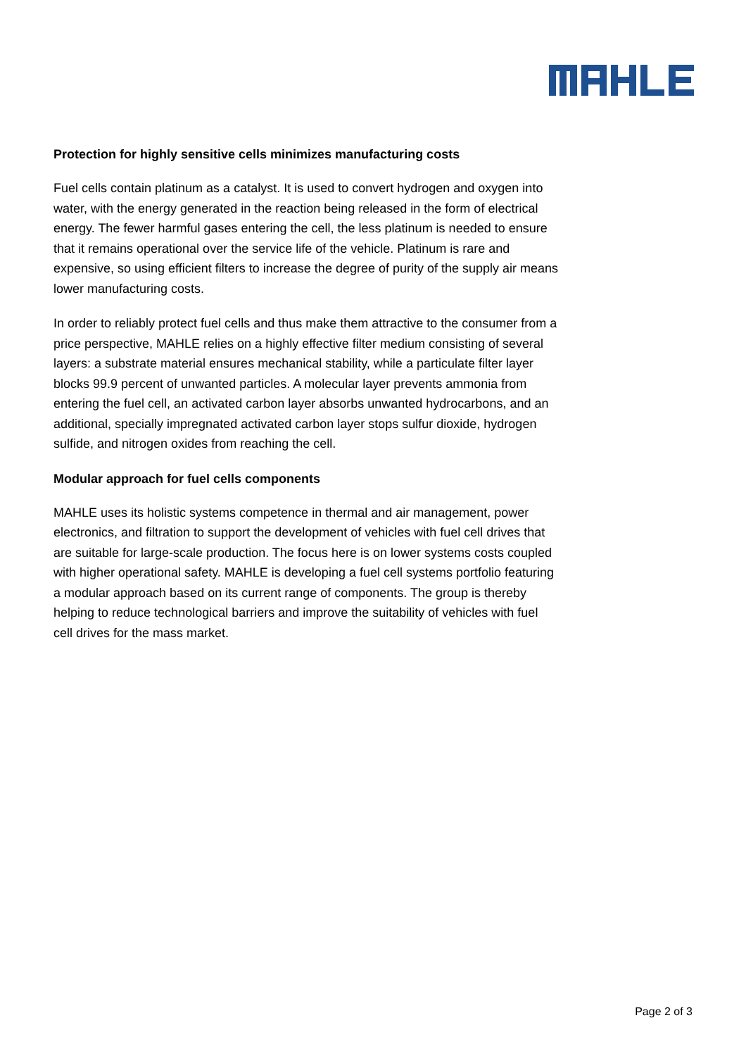Protection for highly sensitive cells minimizes manufacturing costs
Fuel cells contain platinum as a catalyst. It is used to convert hydrogen and oxygen into water, with the energy generated in the reaction being released in the form of electrical energy. The fewer harmful gases entering the cell, the less platinum is needed to ensure that it remains operational over the service life of the vehicle. Platinum is rare and expensive, so using efficient filters to increase the degree of purity of the supply air means lower manufacturing costs.
In order to reliably protect fuel cells and thus make them attractive to the consumer from a price perspective, MAHLE relies on a highly effective filter medium consisting of several layers: a substrate material ensures mechanical stability, while a particulate filter layer blocks 99.9 percent of unwanted particles. A molecular layer prevents ammonia from entering the fuel cell, an activated carbon layer absorbs unwanted hydrocarbons, and an additional, specially impregnated activated carbon layer stops sulfur dioxide, hydrogen sulfide, and nitrogen oxides from reaching the cell.
Modular approach for fuel cells components
MAHLE uses its holistic systems competence in thermal and air management, power electronics, and filtration to support the development of vehicles with fuel cell drives that are suitable for large-scale production. The focus here is on lower systems costs coupled with higher operational safety. MAHLE is developing a fuel cell systems portfolio featuring a modular approach based on its current range of components. The group is thereby helping to reduce technological barriers and improve the suitability of vehicles with fuel cell drives for the mass market.
Page 2 of 3